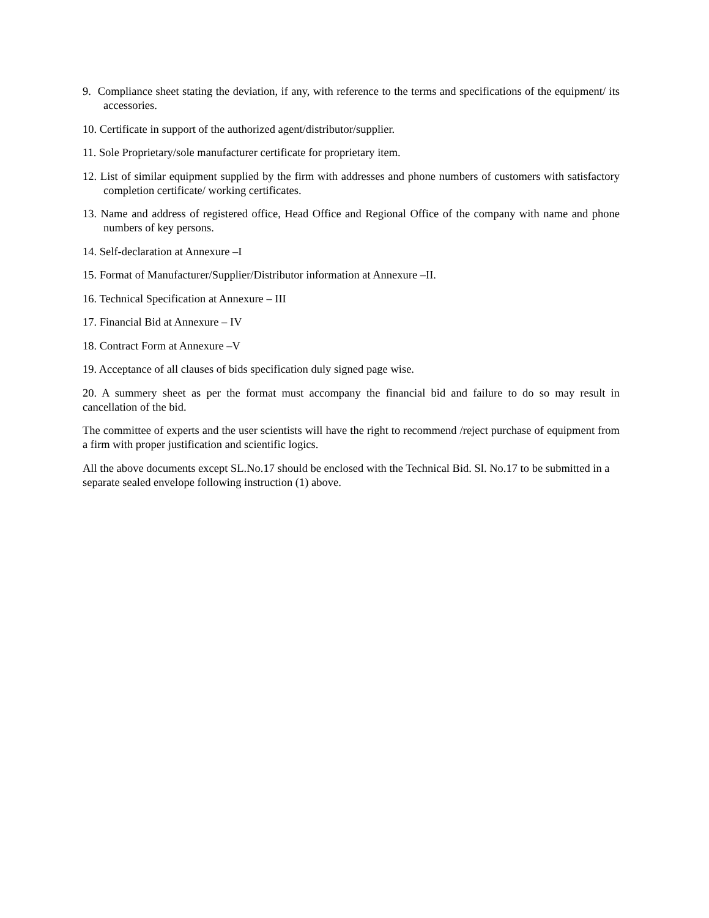9. Compliance sheet stating the deviation, if any, with reference to the terms and specifications of the equipment/ its accessories.
10. Certificate in support of the authorized agent/distributor/supplier.
11. Sole Proprietary/sole manufacturer certificate for proprietary item.
12. List of similar equipment supplied by the firm with addresses and phone numbers of customers with satisfactory completion certificate/ working certificates.
13. Name and address of registered office, Head Office and Regional Office of the company with name and phone numbers of key persons.
14. Self-declaration at Annexure –I
15. Format of Manufacturer/Supplier/Distributor information at Annexure –II.
16. Technical Specification at Annexure – III
17. Financial Bid at Annexure – IV
18. Contract Form at Annexure –V
19. Acceptance of all clauses of bids specification duly signed page wise.
20. A summery sheet as per the format must accompany the financial bid and failure to do so may result in cancellation of the bid.
The committee of experts and the user scientists will have the right to recommend /reject purchase of equipment from a firm with proper justification and scientific logics.
All the above documents except SL.No.17 should be enclosed with the Technical Bid. Sl. No.17 to be submitted in a separate sealed envelope following instruction (1) above.